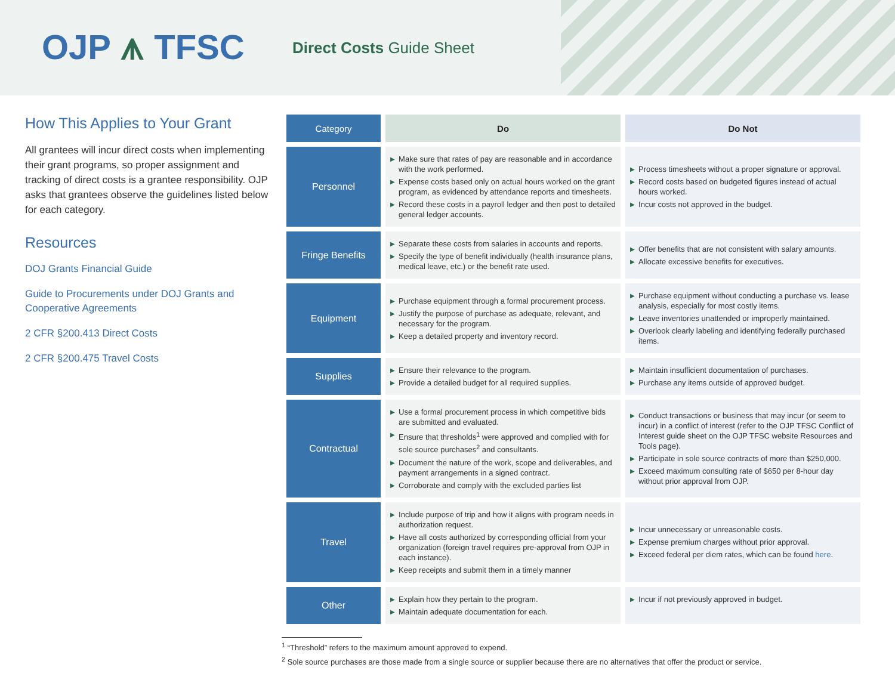OJP ⩚ TFSC
Direct Costs Guide Sheet
How This Applies to Your Grant
All grantees will incur direct costs when implementing their grant programs, so proper assignment and tracking of direct costs is a grantee responsibility. OJP asks that grantees observe the guidelines listed below for each category.
Resources
DOJ Grants Financial Guide
Guide to Procurements under DOJ Grants and Cooperative Agreements
2 CFR §200.413 Direct Costs
2 CFR §200.475 Travel Costs
| Category | Do | Do Not |
| --- | --- | --- |
| Personnel | ▶ Make sure that rates of pay are reasonable and in accordance with the work performed. ▶ Expense costs based only on actual hours worked on the grant program, as evidenced by attendance reports and timesheets. ▶ Record these costs in a payroll ledger and then post to detailed general ledger accounts. | ▶ Process timesheets without a proper signature or approval. ▶ Record costs based on budgeted figures instead of actual hours worked. ▶ Incur costs not approved in the budget. |
| Fringe Benefits | ▶ Separate these costs from salaries in accounts and reports. ▶ Specify the type of benefit individually (health insurance plans, medical leave, etc.) or the benefit rate used. | ▶ Offer benefits that are not consistent with salary amounts. ▶ Allocate excessive benefits for executives. |
| Equipment | ▶ Purchase equipment through a formal procurement process. ▶ Justify the purpose of purchase as adequate, relevant, and necessary for the program. ▶ Keep a detailed property and inventory record. | ▶ Purchase equipment without conducting a purchase vs. lease analysis, especially for most costly items. ▶ Leave inventories unattended or improperly maintained. ▶ Overlook clearly labeling and identifying federally purchased items. |
| Supplies | ▶ Ensure their relevance to the program. ▶ Provide a detailed budget for all required supplies. | ▶ Maintain insufficient documentation of purchases. ▶ Purchase any items outside of approved budget. |
| Contractual | ▶ Use a formal procurement process in which competitive bids are submitted and evaluated. ▶ Ensure that thresholds<sup>1</sup> were approved and complied with for sole source purchases<sup>2</sup> and consultants. ▶ Document the nature of the work, scope and deliverables, and payment arrangements in a signed contract. ▶ Corroborate and comply with the excluded parties list | ▶ Conduct transactions or business that may incur (or seem to incur) in a conflict of interest (refer to the OJP TFSC Conflict of Interest guide sheet on the OJP TFSC website Resources and Tools page). ▶ Participate in sole source contracts of more than $250,000. ▶ Exceed maximum consulting rate of $650 per 8-hour day without prior approval from OJP. |
| Travel | ▶ Include purpose of trip and how it aligns with program needs in authorization request. ▶ Have all costs authorized by corresponding official from your organization (foreign travel requires pre-approval from OJP in each instance). ▶ Keep receipts and submit them in a timely manner | ▶ Incur unnecessary or unreasonable costs. ▶ Expense premium charges without prior approval. ▶ Exceed federal per diem rates, which can be found here . |
| Other | ▶ Explain how they pertain to the program. ▶ Maintain adequate documentation for each. | ▶ Incur if not previously approved in budget. |
<sup>1</sup> “Threshold” refers to the maximum amount approved to expend.
<sup>2</sup> Sole source purchases are those made from a single source or supplier because there are no alternatives that offer the product or service.